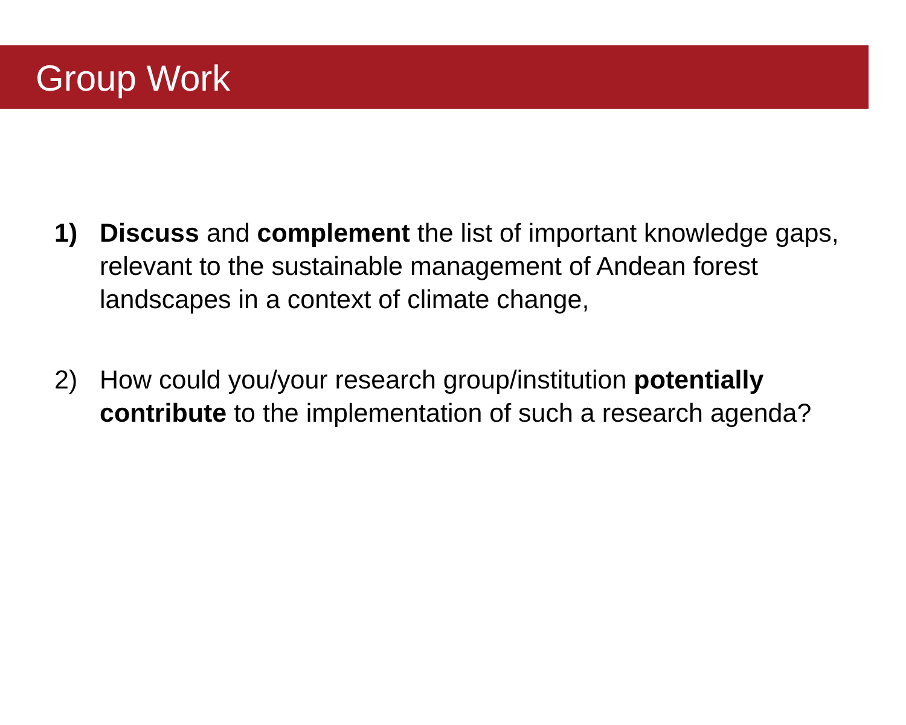Group Work
1) Discuss and complement the list of important knowledge gaps, relevant to the sustainable management of Andean forest landscapes in a context of climate change,
2) How could you/your research group/institution potentially contribute to the implementation of such a research agenda?